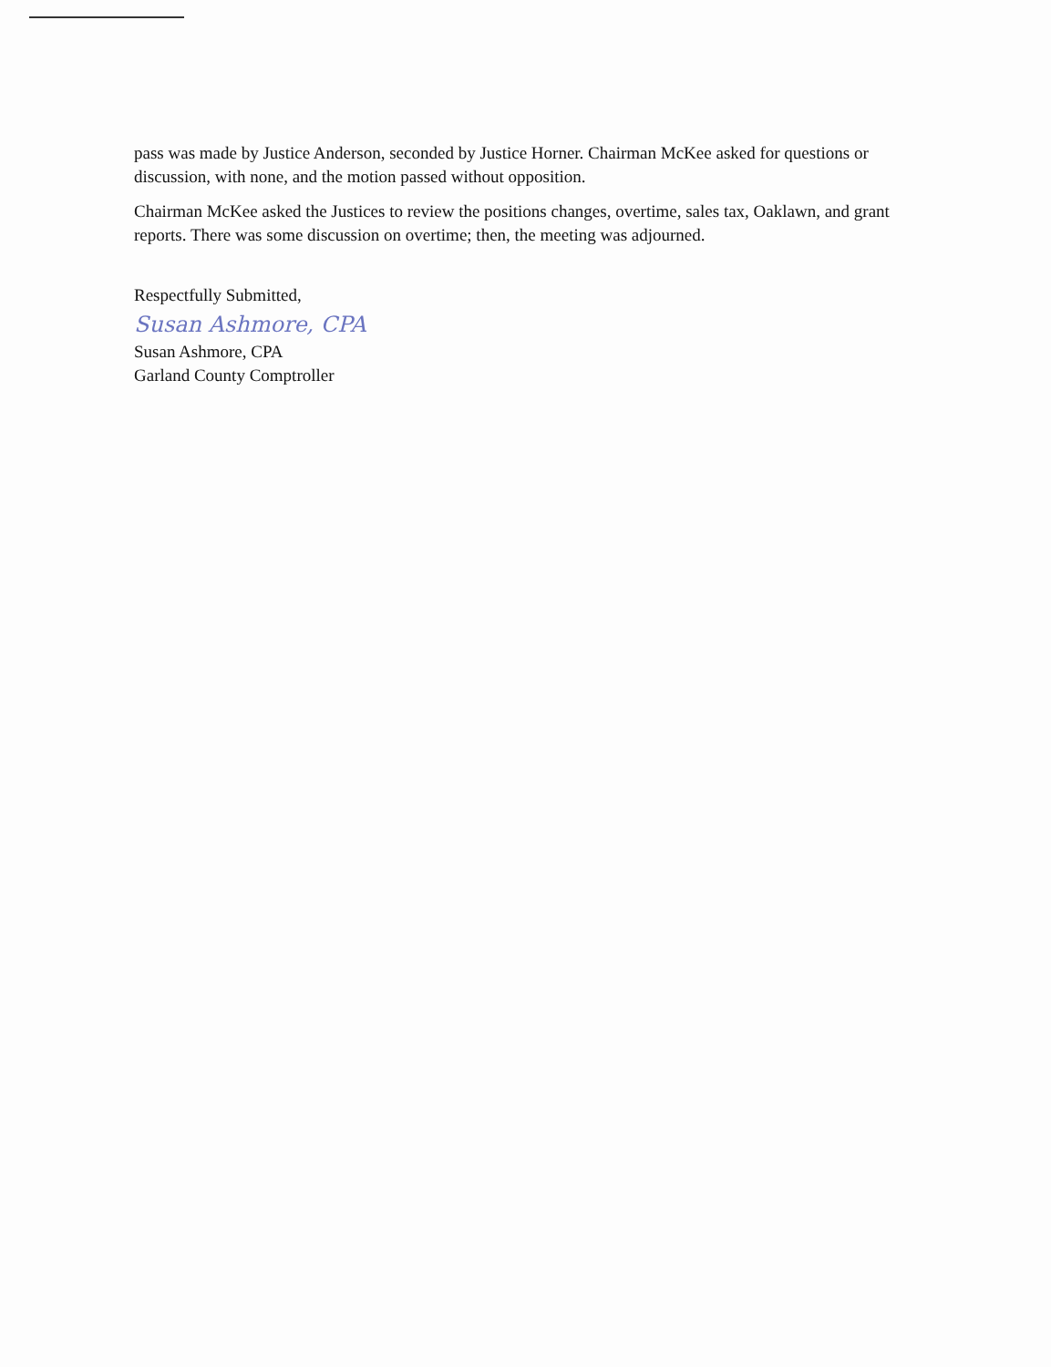pass was made by Justice Anderson, seconded by Justice Horner. Chairman McKee asked for questions or discussion, with none, and the motion passed without opposition.
Chairman McKee asked the Justices to review the positions changes, overtime, sales tax, Oaklawn, and grant reports. There was some discussion on overtime; then, the meeting was adjourned.
Respectfully Submitted,
Susan Ashmore, CPA
Susan Ashmore, CPA
Garland County Comptroller